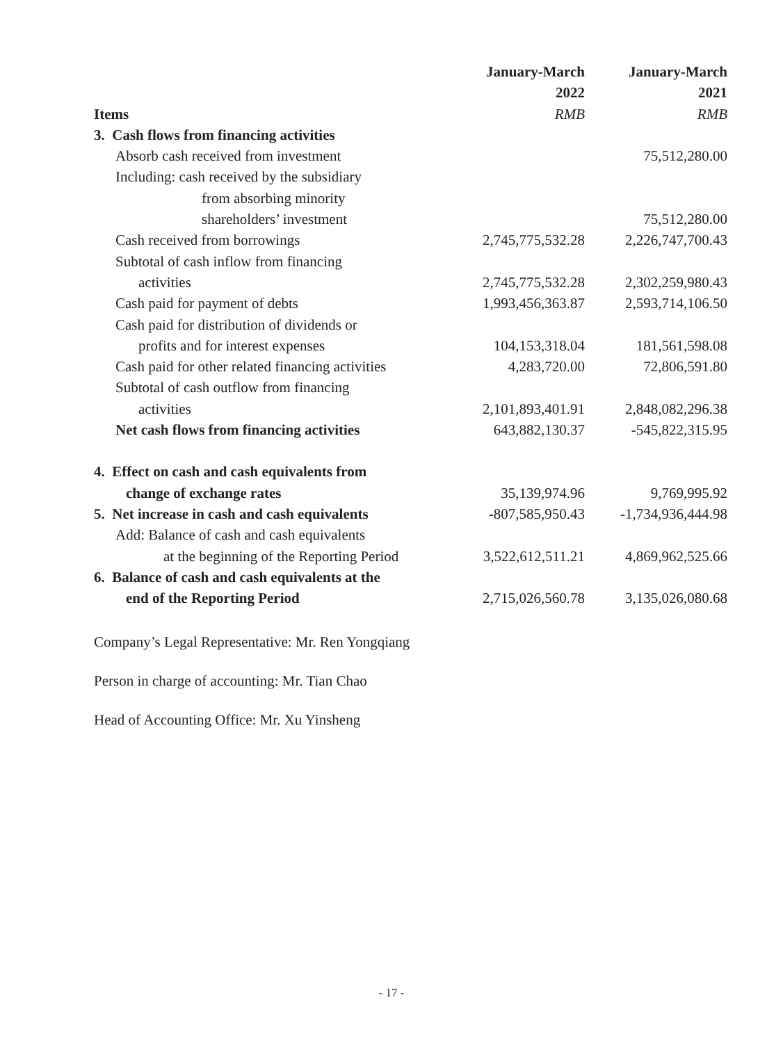| Items | January-March 2022 RMB | January-March 2021 RMB |
| --- | --- | --- |
| 3. Cash flows from financing activities | | |
| Absorb cash received from investment | | 75,512,280.00 |
| Including: cash received by the subsidiary | | |
| from absorbing minority | | |
| shareholders’ investment | | 75,512,280.00 |
| Cash received from borrowings | 2,745,775,532.28 | 2,226,747,700.43 |
| Subtotal of cash inflow from financing | | |
| activities | 2,745,775,532.28 | 2,302,259,980.43 |
| Cash paid for payment of debts | 1,993,456,363.87 | 2,593,714,106.50 |
| Cash paid for distribution of dividends or | | |
| profits and for interest expenses | 104,153,318.04 | 181,561,598.08 |
| Cash paid for other related financing activities | 4,283,720.00 | 72,806,591.80 |
| Subtotal of cash outflow from financing | | |
| activities | 2,101,893,401.91 | 2,848,082,296.38 |
| Net cash flows from financing activities | 643,882,130.37 | -545,822,315.95 |
| 4. Effect on cash and cash equivalents from | | |
| change of exchange rates | 35,139,974.96 | 9,769,995.92 |
| 5. Net increase in cash and cash equivalents | -807,585,950.43 | -1,734,936,444.98 |
| Add: Balance of cash and cash equivalents | | |
| at the beginning of the Reporting Period | 3,522,612,511.21 | 4,869,962,525.66 |
| 6. Balance of cash and cash equivalents at the | | |
| end of the Reporting Period | 2,715,026,560.78 | 3,135,026,080.68 |
Company’s Legal Representative: Mr. Ren Yongqiang
Person in charge of accounting: Mr. Tian Chao
Head of Accounting Office: Mr. Xu Yinsheng
- 17 -